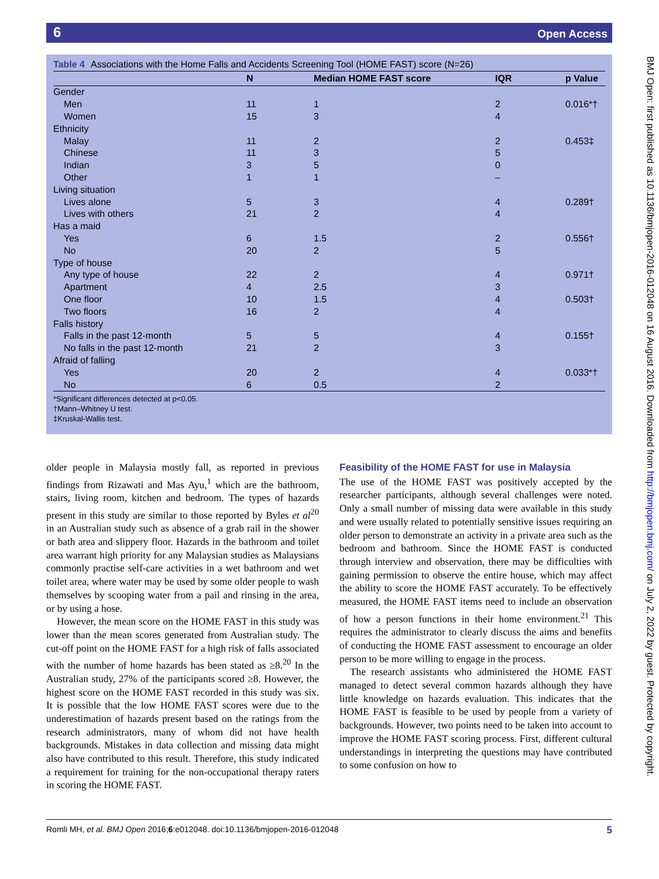6 Open Access
Table 4 Associations with the Home Falls and Accidents Screening Tool (HOME FAST) score (N=26)
| | N | Median HOME FAST score | IQR | p Value |
| --- | --- | --- | --- | --- |
| Gender | | | | |
| Men | 11 | 1 | 2 | 0.016*† |
| Women | 15 | 3 | 4 | |
| Ethnicity | | | | |
| Malay | 11 | 2 | 2 | 0.453‡ |
| Chinese | 11 | 3 | 5 | |
| Indian | 3 | 5 | 0 | |
| Other | 1 | 1 | – | |
| Living situation | | | | |
| Lives alone | 5 | 3 | 4 | 0.289† |
| Lives with others | 21 | 2 | 4 | |
| Has a maid | | | | |
| Yes | 6 | 1.5 | 2 | 0.556† |
| No | 20 | 2 | 5 | |
| Type of house | | | | |
| Any type of house | 22 | 2 | 4 | 0.971† |
| Apartment | 4 | 2.5 | 3 | |
| One floor | 10 | 1.5 | 4 | 0.503† |
| Two floors | 16 | 2 | 4 | |
| Falls history | | | | |
| Falls in the past 12-month | 5 | 5 | 4 | 0.155† |
| No falls in the past 12-month | 21 | 2 | 3 | |
| Afraid of falling | | | | |
| Yes | 20 | 2 | 4 | 0.033*† |
| No | 6 | 0.5 | 2 | |
*Significant differences detected at p<0.05.
†Mann–Whitney U test.
‡Kruskal-Wallis test.
older people in Malaysia mostly fall, as reported in previous findings from Rizawati and Mas Ayu,<sup>1</sup> which are the bathroom, stairs, living room, kitchen and bedroom. The types of hazards present in this study are similar to those reported by Byles et al<sup>20</sup> in an Australian study such as absence of a grab rail in the shower or bath area and slippery floor. Hazards in the bathroom and toilet area warrant high priority for any Malaysian studies as Malaysians commonly practise self-care activities in a wet bathroom and wet toilet area, where water may be used by some older people to wash themselves by scooping water from a pail and rinsing in the area, or by using a hose.
However, the mean score on the HOME FAST in this study was lower than the mean scores generated from Australian study. The cut-off point on the HOME FAST for a high risk of falls associated with the number of home hazards has been stated as ≥8.<sup>20</sup> In the Australian study, 27% of the participants scored ≥8. However, the highest score on the HOME FAST recorded in this study was six. It is possible that the low HOME FAST scores were due to the underestimation of hazards present based on the ratings from the research administrators, many of whom did not have health backgrounds. Mistakes in data collection and missing data might also have contributed to this result. Therefore, this study indicated a requirement for training for the non-occupational therapy raters in scoring the HOME FAST.
Feasibility of the HOME FAST for use in Malaysia
The use of the HOME FAST was positively accepted by the researcher participants, although several challenges were noted. Only a small number of missing data were available in this study and were usually related to potentially sensitive issues requiring an older person to demonstrate an activity in a private area such as the bedroom and bathroom. Since the HOME FAST is conducted through interview and observation, there may be difficulties with gaining permission to observe the entire house, which may affect the ability to score the HOME FAST accurately. To be effectively measured, the HOME FAST items need to include an observation of how a person functions in their home environment.<sup>21</sup> This requires the administrator to clearly discuss the aims and benefits of conducting the HOME FAST assessment to encourage an older person to be more willing to engage in the process.
The research assistants who administered the HOME FAST managed to detect several common hazards although they have little knowledge on hazards evaluation. This indicates that the HOME FAST is feasible to be used by people from a variety of backgrounds. However, two points need to be taken into account to improve the HOME FAST scoring process. First, different cultural understandings in interpreting the questions may have contributed to some confusion on how to
Romli MH, et al. BMJ Open 2016;6:e012048. doi:10.1136/bmjopen-2016-012048 5
BMJ Open: first published as 10.1136/bmjopen-2016-012048 on 16 August 2016. Downloaded from http://bmjopen.bmj.com/ on July 2, 2022 by guest. Protected by copyright.